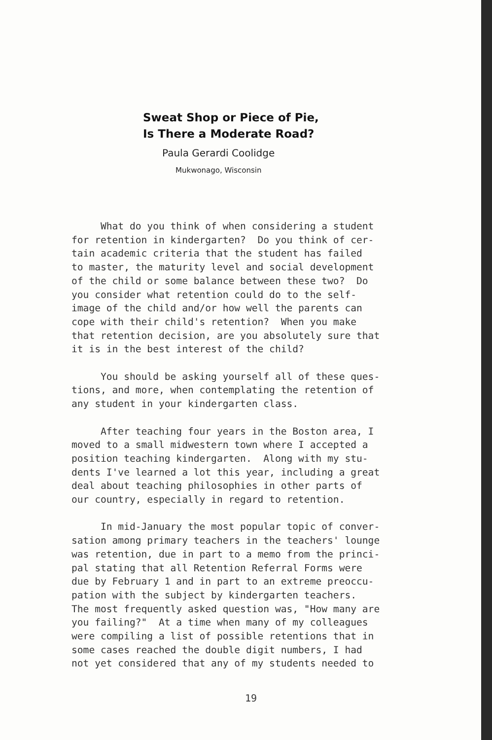Sweat Shop or Piece of Pie,
Is There a Moderate Road?
Paula Gerardi Coolidge
Mukwonago, Wisconsin
What do you think of when considering a student for retention in kindergarten? Do you think of cer- tain academic criteria that the student has failed to master, the maturity level and social development of the child or some balance between these two? Do you consider what retention could do to the self- image of the child and/or how well the parents can cope with their child's retention? When you make that retention decision, are you absolutely sure that it is in the best interest of the child?
You should be asking yourself all of these ques- tions, and more, when contemplating the retention of any student in your kindergarten class.
After teaching four years in the Boston area, I moved to a small midwestern town where I accepted a position teaching kindergarten. Along with my stu- dents I've learned a lot this year, including a great deal about teaching philosophies in other parts of our country, especially in regard to retention.
In mid-January the most popular topic of conver- sation among primary teachers in the teachers' lounge was retention, due in part to a memo from the princi- pal stating that all Retention Referral Forms were due by February 1 and in part to an extreme preoccu- pation with the subject by kindergarten teachers. The most frequently asked question was, "How many are you failing?" At a time when many of my colleagues were compiling a list of possible retentions that in some cases reached the double digit numbers, I had not yet considered that any of my students needed to
19